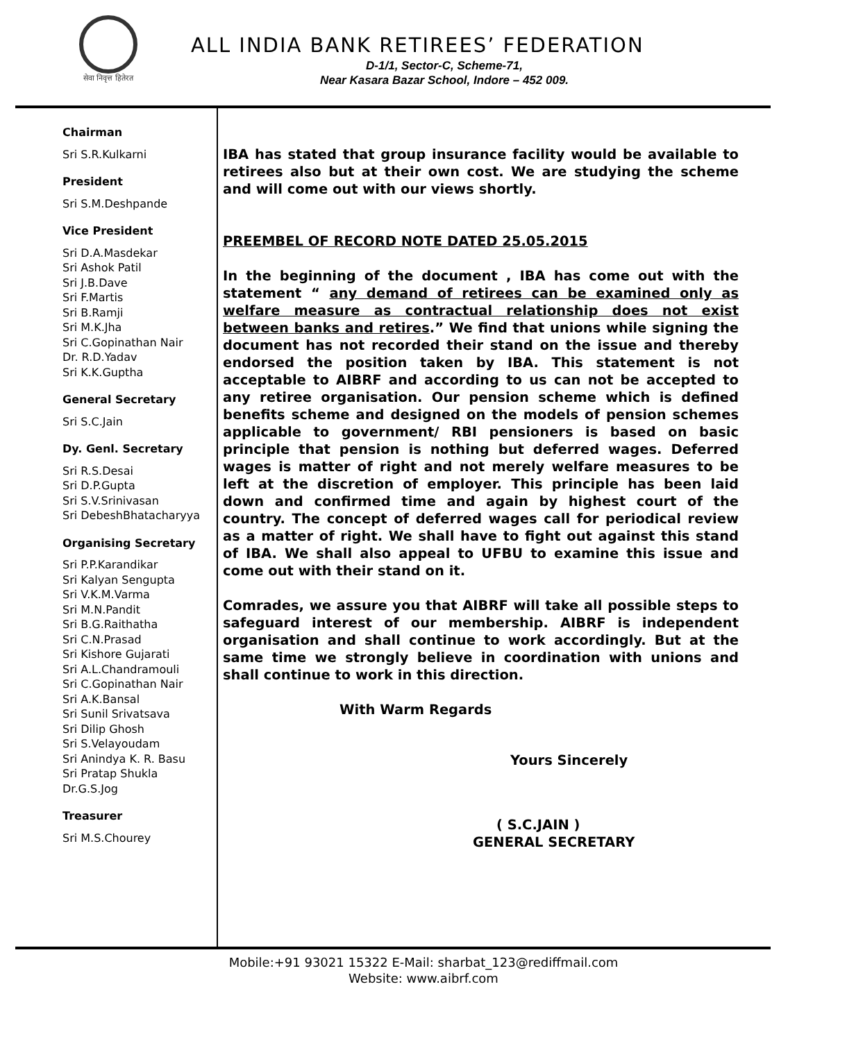सेवा निवृत्त हितेरत
ALL INDIA BANK RETIREES’ FEDERATION
D-1/1, Sector-C, Scheme-71,
Near Kasara Bazar School, Indore – 452 009.
Chairman
Sri S.R.Kulkarni
President
Sri S.M.Deshpande
Vice President
Sri D.A.Masdekar
Sri Ashok Patil
Sri J.B.Dave
Sri F.Martis
Sri B.Ramji
Sri M.K.Jha
Sri C.Gopinathan Nair
Dr. R.D.Yadav
Sri K.K.Guptha
General Secretary
Sri S.C.Jain
Dy. Genl. Secretary
Sri R.S.Desai
Sri D.P.Gupta
Sri S.V.Srinivasan
Sri DebeshBhatacharyya
Organising Secretary
Sri P.P.Karandikar
Sri Kalyan Sengupta
Sri V.K.M.Varma
Sri M.N.Pandit
Sri B.G.Raithatha
Sri C.N.Prasad
Sri Kishore Gujarati
Sri A.L.Chandramouli
Sri C.Gopinathan Nair
Sri A.K.Bansal
Sri Sunil Srivatsava
Sri Dilip Ghosh
Sri S.Velayoudam
Sri Anindya K. R. Basu
Sri Pratap Shukla
Dr.G.S.Jog
Treasurer
Sri M.S.Chourey
IBA has stated that group insurance facility would be available to retirees also but at their own cost. We are studying the scheme and will come out with our views shortly.
PREEMBEL OF RECORD NOTE DATED 25.05.2015
In the beginning of the document , IBA has come out with the statement “ any demand of retirees can be examined only as welfare measure as contractual relationship does not exist between banks and retires.” We find that unions while signing the document has not recorded their stand on the issue and thereby endorsed the position taken by IBA. This statement is not acceptable to AIBRF and according to us can not be accepted to any retiree organisation. Our pension scheme which is defined benefits scheme and designed on the models of pension schemes applicable to government/ RBI pensioners is based on basic principle that pension is nothing but deferred wages. Deferred wages is matter of right and not merely welfare measures to be left at the discretion of employer. This principle has been laid down and confirmed time and again by highest court of the country. The concept of deferred wages call for periodical review as a matter of right. We shall have to fight out against this stand of IBA. We shall also appeal to UFBU to examine this issue and come out with their stand on it.
Comrades, we assure you that AIBRF will take all possible steps to safeguard interest of our membership. AIBRF is independent organisation and shall continue to work accordingly. But at the same time we strongly believe in coordination with unions and shall continue to work in this direction.
With Warm Regards
Yours Sincerely
( S.C.JAIN )
GENERAL SECRETARY
Mobile:+91 93021 15322 E-Mail: sharbat_123@rediffmail.com
Website: www.aibrf.com